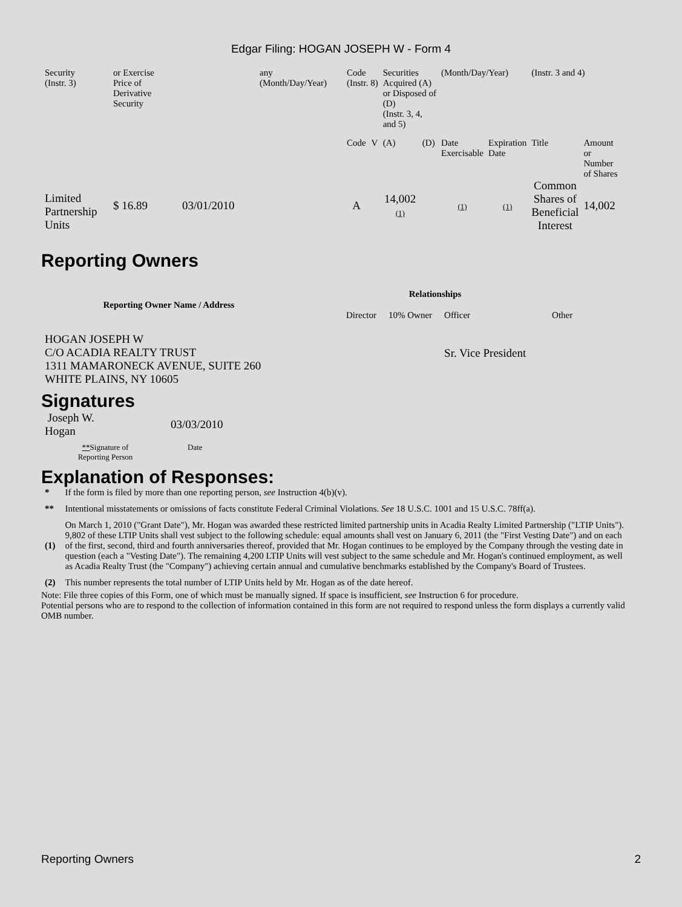Edgar Filing: HOGAN JOSEPH W - Form 4
| Security (Instr. 3) | or Exercise Price of Derivative Security | | any (Month/Day/Year) | Code (Instr. 8) | | Securities Acquired (A) or Disposed of (D) (Instr. 3, 4, and 5) | | (Month/Day/Year) | | (Instr. 3 and 4) | |
| | | | | Code | V | (A) | (D) | Date Exercisable | Expiration Date | Title | Amount or Number of Shares |
| Limited Partnership Units | $ 16.89 | 03/01/2010 | | A | | 14,002 (1) | | (1) | (1) | Common Shares of Beneficial Interest | 14,002 |
Reporting Owners
| Reporting Owner Name / Address | Relationships | | | |
| --- | --- | --- | --- | --- |
| | Director | 10% Owner | Officer | Other |
| HOGAN JOSEPH W C/O ACADIA REALTY TRUST 1311 MAMARONECK AVENUE, SUITE 260 WHITE PLAINS, NY 10605 | | | Sr. Vice President | |
Signatures
| Joseph W. Hogan | 03/03/2010 |
| ** Signature of Reporting Person | Date |
Explanation of Responses:
| * | If the form is filed by more than one reporting person, see Instruction 4(b)(v). |
| ** | Intentional misstatements or omissions of facts constitute Federal Criminal Violations. See 18 U.S.C. 1001 and 15 U.S.C. 78ff(a). |
| (1) | On March 1, 2010 ("Grant Date"), Mr. Hogan was awarded these restricted limited partnership units in Acadia Realty Limited Partnership ("LTIP Units"). 9,802 of these LTIP Units shall vest subject to the following schedule: equal amounts shall vest on January 6, 2011 (the "First Vesting Date") and on each of the first, second, third and fourth anniversaries thereof, provided that Mr. Hogan continues to be employed by the Company through the vesting date in question (each a "Vesting Date"). The remaining 4,200 LTIP Units will vest subject to the same schedule and Mr. Hogan's continued employment, as well as Acadia Realty Trust (the "Company") achieving certain annual and cumulative benchmarks established by the Company's Board of Trustees. |
| (2) | This number represents the total number of LTIP Units held by Mr. Hogan as of the date hereof. |
Note: File three copies of this Form, one of which must be manually signed. If space is insufficient, see Instruction 6 for procedure.
Potential persons who are to respond to the collection of information contained in this form are not required to respond unless the form displays a currently valid OMB number.
Reporting Owners 2